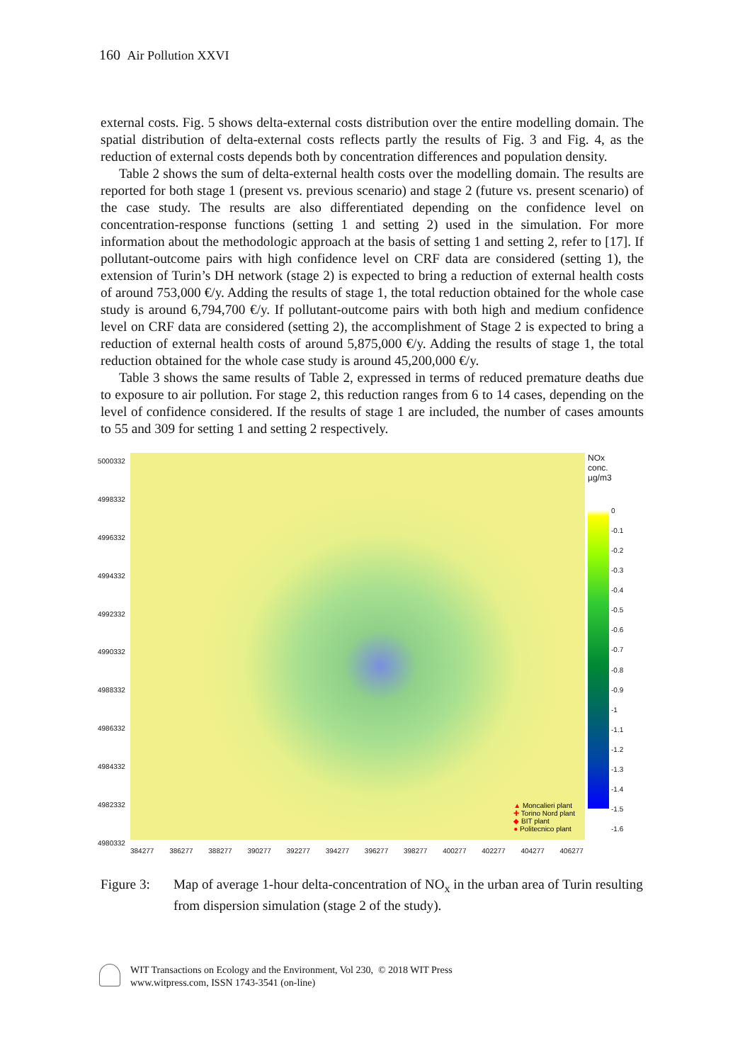160 Air Pollution XXVI
external costs. Fig. 5 shows delta-external costs distribution over the entire modelling domain. The spatial distribution of delta-external costs reflects partly the results of Fig. 3 and Fig. 4, as the reduction of external costs depends both by concentration differences and population density.
Table 2 shows the sum of delta-external health costs over the modelling domain. The results are reported for both stage 1 (present vs. previous scenario) and stage 2 (future vs. present scenario) of the case study. The results are also differentiated depending on the confidence level on concentration-response functions (setting 1 and setting 2) used in the simulation. For more information about the methodologic approach at the basis of setting 1 and setting 2, refer to [17]. If pollutant-outcome pairs with high confidence level on CRF data are considered (setting 1), the extension of Turin’s DH network (stage 2) is expected to bring a reduction of external health costs of around 753,000 €/y. Adding the results of stage 1, the total reduction obtained for the whole case study is around 6,794,700 €/y. If pollutant-outcome pairs with both high and medium confidence level on CRF data are considered (setting 2), the accomplishment of Stage 2 is expected to bring a reduction of external health costs of around 5,875,000 €/y. Adding the results of stage 1, the total reduction obtained for the whole case study is around 45,200,000 €/y.
Table 3 shows the same results of Table 2, expressed in terms of reduced premature deaths due to exposure to air pollution. For stage 2, this reduction ranges from 6 to 14 cases, depending on the level of confidence considered. If the results of stage 1 are included, the number of cases amounts to 55 and 309 for setting 1 and setting 2 respectively.
5000332
4998332
4996332
4994332
4992332
4990332
4988332
4986332
4984332
4982332
4980332
▲ Moncalieri plant
✚ Torino Nord plant
◆ BIT plant
● Politecnico plant
384277 386277 388277 390277 392277 394277 396277 398277 400277 402277 404277 406277
NOx
conc.
µg/m3
0
-0.1
-0.2
-0.3
-0.4
-0.5
-0.6
-0.7
-0.8
-0.9
-1
-1.1
-1.2
-1.3
-1.4
-1.5
-1.6
Figure 3: Map of average 1-hour delta-concentration of NO<sub>x</sub> in the urban area of Turin resulting from dispersion simulation (stage 2 of the study).
WIT Transactions on Ecology and the Environment, Vol 230, © 2018 WIT Press
www.witpress.com, ISSN 1743-3541 (on-line)